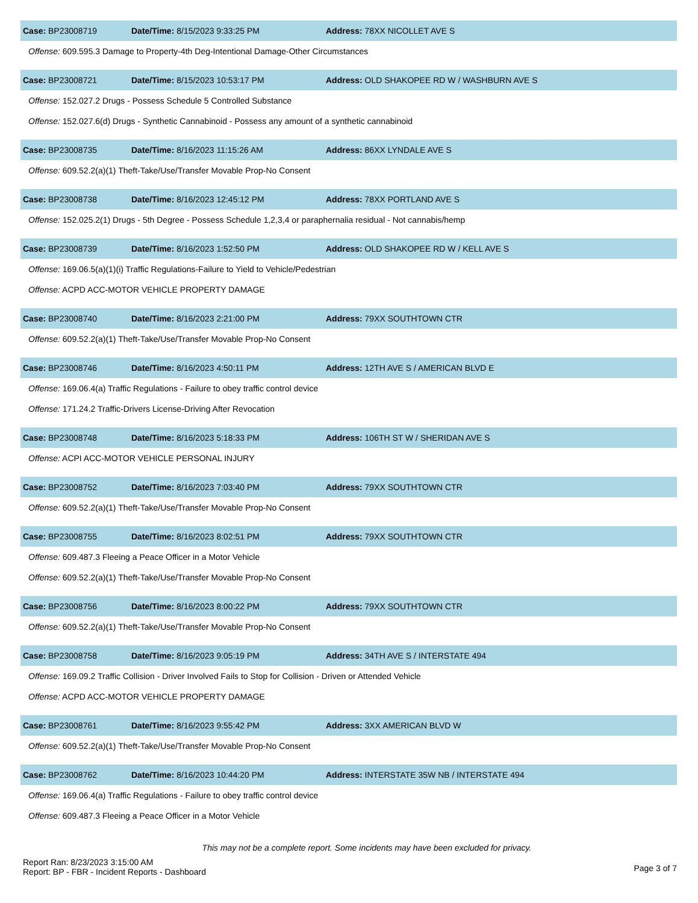Case: BP23008719 Date/Time: 8/15/2023 9:33:25 PM Address: 78XX NICOLLET AVE S
Offense: 609.595.3 Damage to Property-4th Deg-Intentional Damage-Other Circumstances
Case: BP23008721 Date/Time: 8/15/2023 10:53:17 PM Address: OLD SHAKOPEE RD W / WASHBURN AVE S
Offense: 152.027.2 Drugs - Possess Schedule 5 Controlled Substance
Offense: 152.027.6(d) Drugs - Synthetic Cannabinoid - Possess any amount of a synthetic cannabinoid
Case: BP23008735 Date/Time: 8/16/2023 11:15:26 AM Address: 86XX LYNDALE AVE S
Offense: 609.52.2(a)(1) Theft-Take/Use/Transfer Movable Prop-No Consent
Case: BP23008738 Date/Time: 8/16/2023 12:45:12 PM Address: 78XX PORTLAND AVE S
Offense: 152.025.2(1) Drugs - 5th Degree - Possess Schedule 1,2,3,4 or paraphernalia residual - Not cannabis/hemp
Case: BP23008739 Date/Time: 8/16/2023 1:52:50 PM Address: OLD SHAKOPEE RD W / KELL AVE S
Offense: 169.06.5(a)(1)(i) Traffic Regulations-Failure to Yield to Vehicle/Pedestrian
Offense: ACPD ACC-MOTOR VEHICLE PROPERTY DAMAGE
Case: BP23008740 Date/Time: 8/16/2023 2:21:00 PM Address: 79XX SOUTHTOWN CTR
Offense: 609.52.2(a)(1) Theft-Take/Use/Transfer Movable Prop-No Consent
Case: BP23008746 Date/Time: 8/16/2023 4:50:11 PM Address: 12TH AVE S / AMERICAN BLVD E
Offense: 169.06.4(a) Traffic Regulations - Failure to obey traffic control device
Offense: 171.24.2 Traffic-Drivers License-Driving After Revocation
Case: BP23008748 Date/Time: 8/16/2023 5:18:33 PM Address: 106TH ST W / SHERIDAN AVE S
Offense: ACPI ACC-MOTOR VEHICLE PERSONAL INJURY
Case: BP23008752 Date/Time: 8/16/2023 7:03:40 PM Address: 79XX SOUTHTOWN CTR
Offense: 609.52.2(a)(1) Theft-Take/Use/Transfer Movable Prop-No Consent
Case: BP23008755 Date/Time: 8/16/2023 8:02:51 PM Address: 79XX SOUTHTOWN CTR
Offense: 609.487.3 Fleeing a Peace Officer in a Motor Vehicle
Offense: 609.52.2(a)(1) Theft-Take/Use/Transfer Movable Prop-No Consent
Case: BP23008756 Date/Time: 8/16/2023 8:00:22 PM Address: 79XX SOUTHTOWN CTR
Offense: 609.52.2(a)(1) Theft-Take/Use/Transfer Movable Prop-No Consent
Case: BP23008758 Date/Time: 8/16/2023 9:05:19 PM Address: 34TH AVE S / INTERSTATE 494
Offense: 169.09.2 Traffic Collision - Driver Involved Fails to Stop for Collision - Driven or Attended Vehicle
Offense: ACPD ACC-MOTOR VEHICLE PROPERTY DAMAGE
Case: BP23008761 Date/Time: 8/16/2023 9:55:42 PM Address: 3XX AMERICAN BLVD W
Offense: 609.52.2(a)(1) Theft-Take/Use/Transfer Movable Prop-No Consent
Case: BP23008762 Date/Time: 8/16/2023 10:44:20 PM Address: INTERSTATE 35W NB / INTERSTATE 494
Offense: 169.06.4(a) Traffic Regulations - Failure to obey traffic control device
Offense: 609.487.3 Fleeing a Peace Officer in a Motor Vehicle
This may not be a complete report. Some incidents may have been excluded for privacy.
Report Ran: 8/23/2023 3:15:00 AM
Report: BP - FBR - Incident Reports - Dashboard
Page 3 of 7